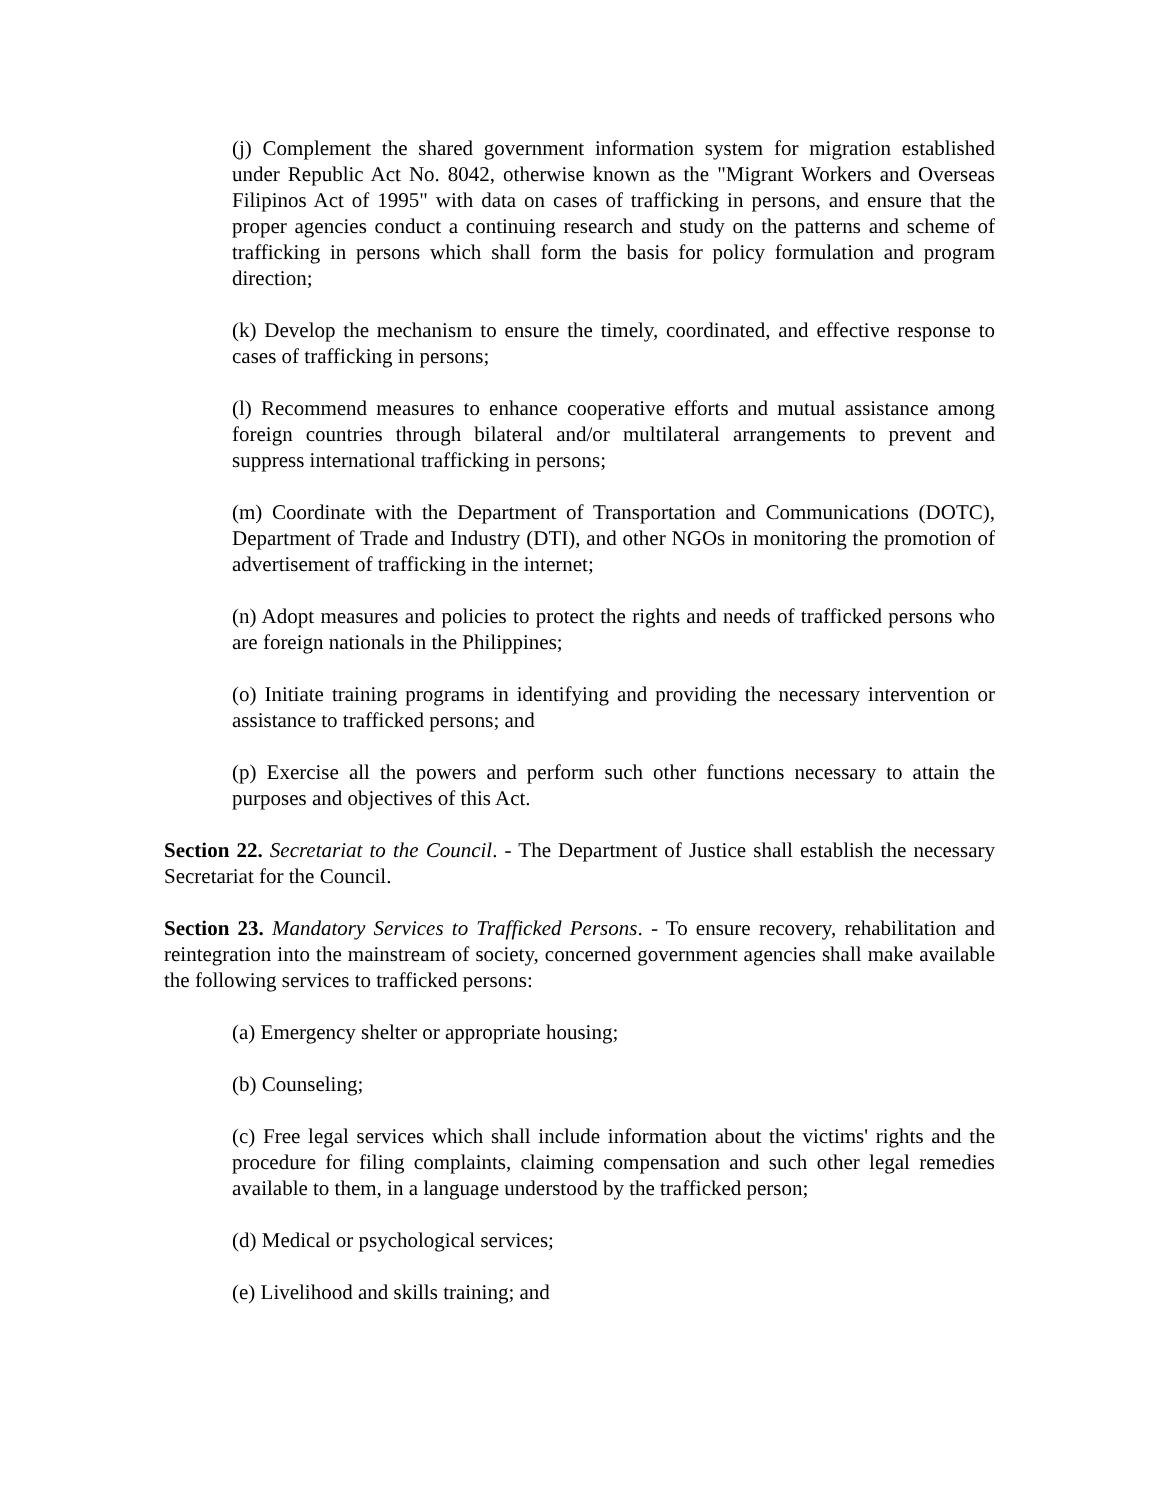(j) Complement the shared government information system for migration established under Republic Act No. 8042, otherwise known as the "Migrant Workers and Overseas Filipinos Act of 1995" with data on cases of trafficking in persons, and ensure that the proper agencies conduct a continuing research and study on the patterns and scheme of trafficking in persons which shall form the basis for policy formulation and program direction;
(k) Develop the mechanism to ensure the timely, coordinated, and effective response to cases of trafficking in persons;
(l) Recommend measures to enhance cooperative efforts and mutual assistance among foreign countries through bilateral and/or multilateral arrangements to prevent and suppress international trafficking in persons;
(m) Coordinate with the Department of Transportation and Communications (DOTC), Department of Trade and Industry (DTI), and other NGOs in monitoring the promotion of advertisement of trafficking in the internet;
(n) Adopt measures and policies to protect the rights and needs of trafficked persons who are foreign nationals in the Philippines;
(o) Initiate training programs in identifying and providing the necessary intervention or assistance to trafficked persons; and
(p) Exercise all the powers and perform such other functions necessary to attain the purposes and objectives of this Act.
Section 22. Secretariat to the Council. - The Department of Justice shall establish the necessary Secretariat for the Council.
Section 23. Mandatory Services to Trafficked Persons. - To ensure recovery, rehabilitation and reintegration into the mainstream of society, concerned government agencies shall make available the following services to trafficked persons:
(a) Emergency shelter or appropriate housing;
(b) Counseling;
(c) Free legal services which shall include information about the victims' rights and the procedure for filing complaints, claiming compensation and such other legal remedies available to them, in a language understood by the trafficked person;
(d) Medical or psychological services;
(e) Livelihood and skills training; and